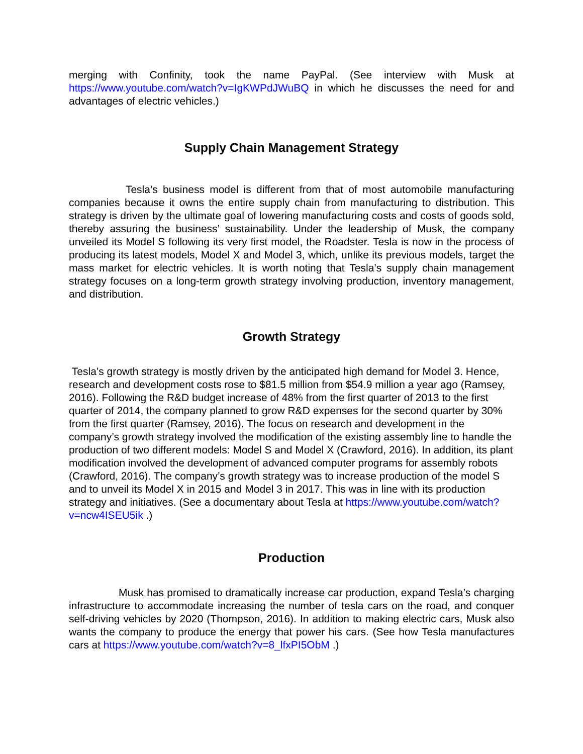merging with Confinity, took the name PayPal. (See interview with Musk at https://www.youtube.com/watch?v=IgKWPdJWuBQ in which he discusses the need for and advantages of electric vehicles.)
Supply Chain Management Strategy
Tesla’s business model is different from that of most automobile manufacturing companies because it owns the entire supply chain from manufacturing to distribution. This strategy is driven by the ultimate goal of lowering manufacturing costs and costs of goods sold, thereby assuring the business’ sustainability. Under the leadership of Musk, the company unveiled its Model S following its very first model, the Roadster. Tesla is now in the process of producing its latest models, Model X and Model 3, which, unlike its previous models, target the mass market for electric vehicles. It is worth noting that Tesla’s supply chain management strategy focuses on a long-term growth strategy involving production, inventory management, and distribution.
Growth Strategy
Tesla’s growth strategy is mostly driven by the anticipated high demand for Model 3. Hence, research and development costs rose to $81.5 million from $54.9 million a year ago (Ramsey, 2016). Following the R&D budget increase of 48% from the first quarter of 2013 to the first quarter of 2014, the company planned to grow R&D expenses for the second quarter by 30% from the first quarter (Ramsey, 2016). The focus on research and development in the company’s growth strategy involved the modification of the existing assembly line to handle the production of two different models: Model S and Model X (Crawford, 2016). In addition, its plant modification involved the development of advanced computer programs for assembly robots (Crawford, 2016). The company’s growth strategy was to increase production of the model S and to unveil its Model X in 2015 and Model 3 in 2017. This was in line with its production strategy and initiatives. (See a documentary about Tesla at https://www.youtube.com/watch?v=ncw4ISEU5ik .)
Production
Musk has promised to dramatically increase car production, expand Tesla’s charging infrastructure to accommodate increasing the number of tesla cars on the road, and conquer self-driving vehicles by 2020 (Thompson, 2016). In addition to making electric cars, Musk also wants the company to produce the energy that power his cars. (See how Tesla manufactures cars at https://www.youtube.com/watch?v=8_lfxPI5ObM .)